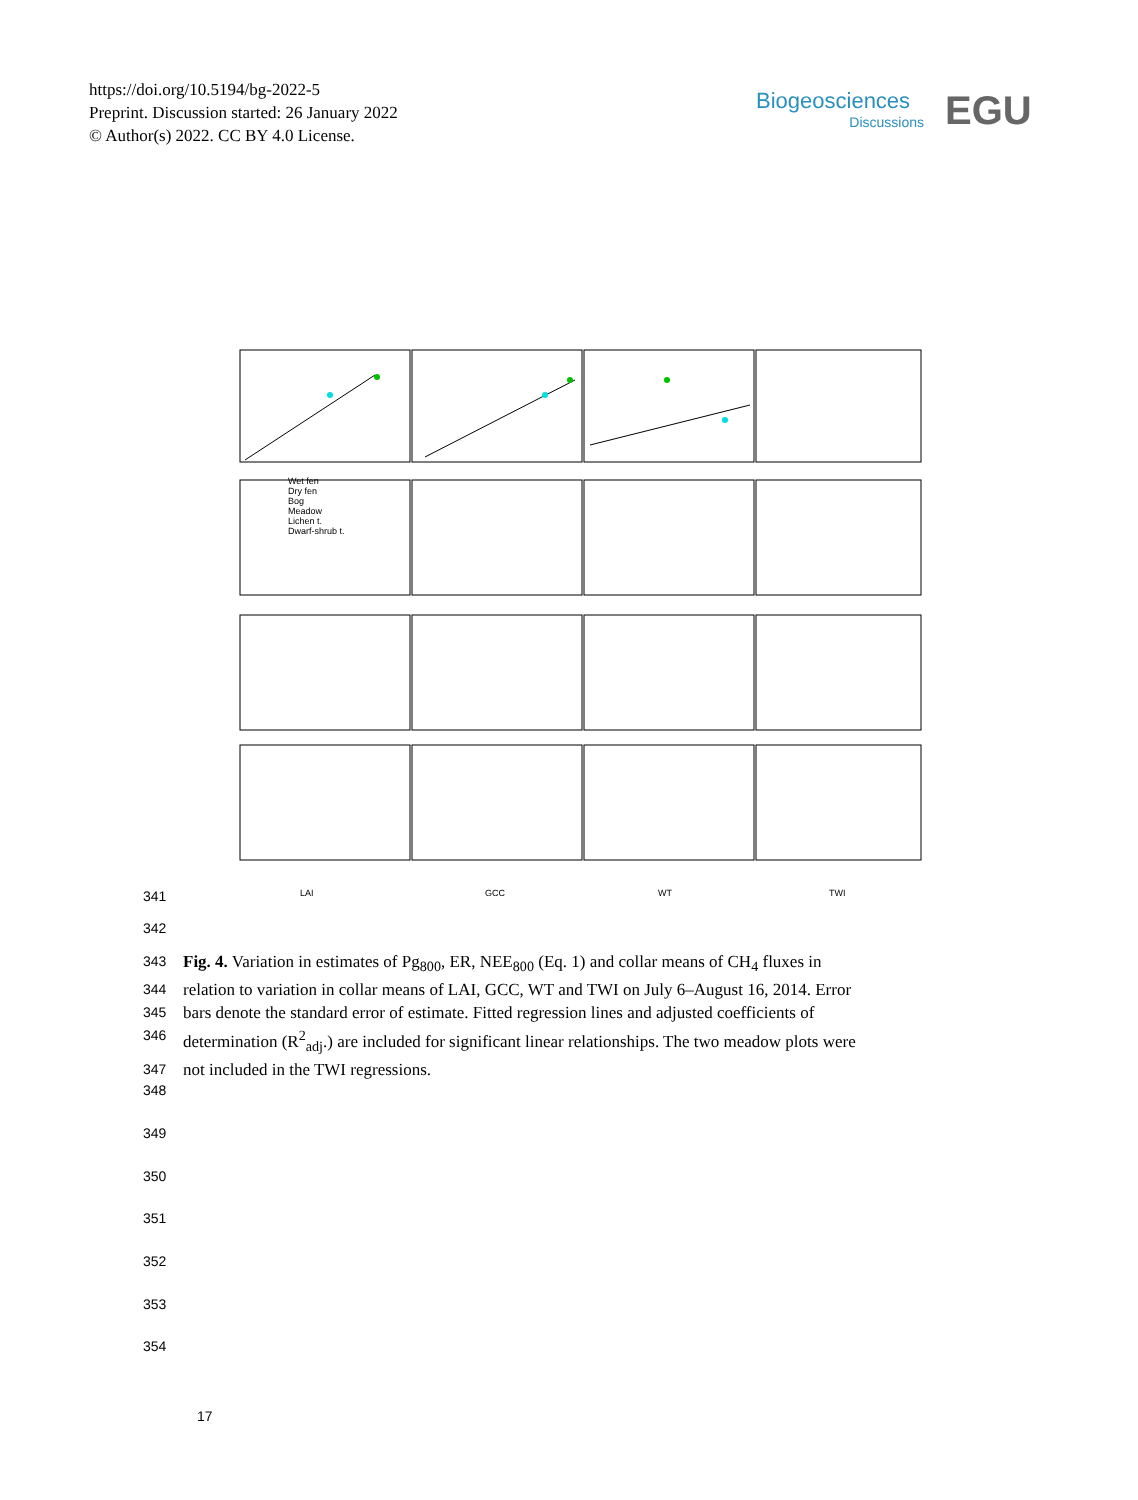https://doi.org/10.5194/bg-2022-5
Preprint. Discussion started: 26 January 2022
© Author(s) 2022. CC BY 4.0 License.
Biogeosciences
Discussions
EGU
LAI GCC WT TWI
Wet fen
Dry fen
Bog
Meadow
Lichen t.
Dwarf-shrub t.
341
342
343 Fig. 4. Variation in estimates of Pg<sub>800</sub>, ER, NEE<sub>800</sub> (Eq. 1) and collar means of CH<sub>4</sub> fluxes in
344 relation to variation in collar means of LAI, GCC, WT and TWI on July 6–August 16, 2014. Error
345 bars denote the standard error of estimate. Fitted regression lines and adjusted coefficients of
346 determination (R<sup>2</sup><sub>adj</sub>.) are included for significant linear relationships. The two meadow plots were
347 not included in the TWI regressions.
348
349
350
351
352
353
354
17